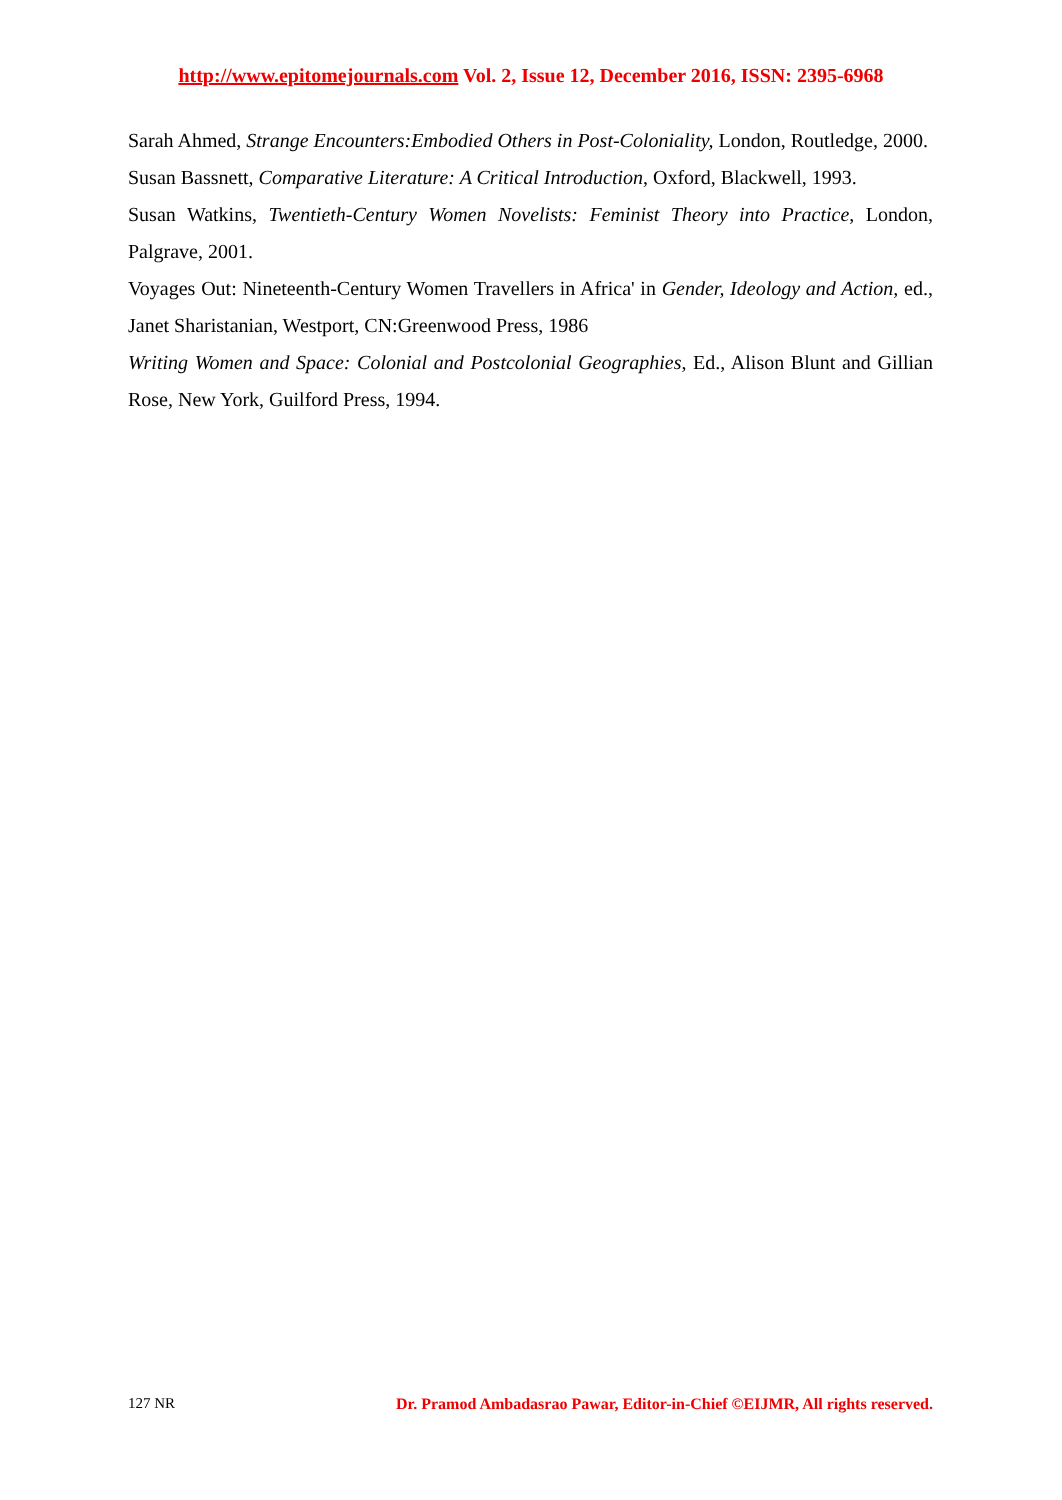http://www.epitomejournals.com Vol. 2, Issue 12, December 2016, ISSN: 2395-6968
Sarah Ahmed, Strange Encounters:Embodied Others in Post-Coloniality, London, Routledge, 2000.
Susan Bassnett, Comparative Literature: A Critical Introduction, Oxford, Blackwell, 1993.
Susan Watkins, Twentieth-Century Women Novelists: Feminist Theory into Practice, London, Palgrave, 2001.
Voyages Out: Nineteenth-Century Women Travellers in Africa' in Gender, Ideology and Action, ed., Janet Sharistanian, Westport, CN:Greenwood Press, 1986
Writing Women and Space: Colonial and Postcolonial Geographies, Ed., Alison Blunt and Gillian Rose, New York, Guilford Press, 1994.
127 NR Dr. Pramod Ambadasrao Pawar, Editor-in-Chief ©EIJMR, All rights reserved.